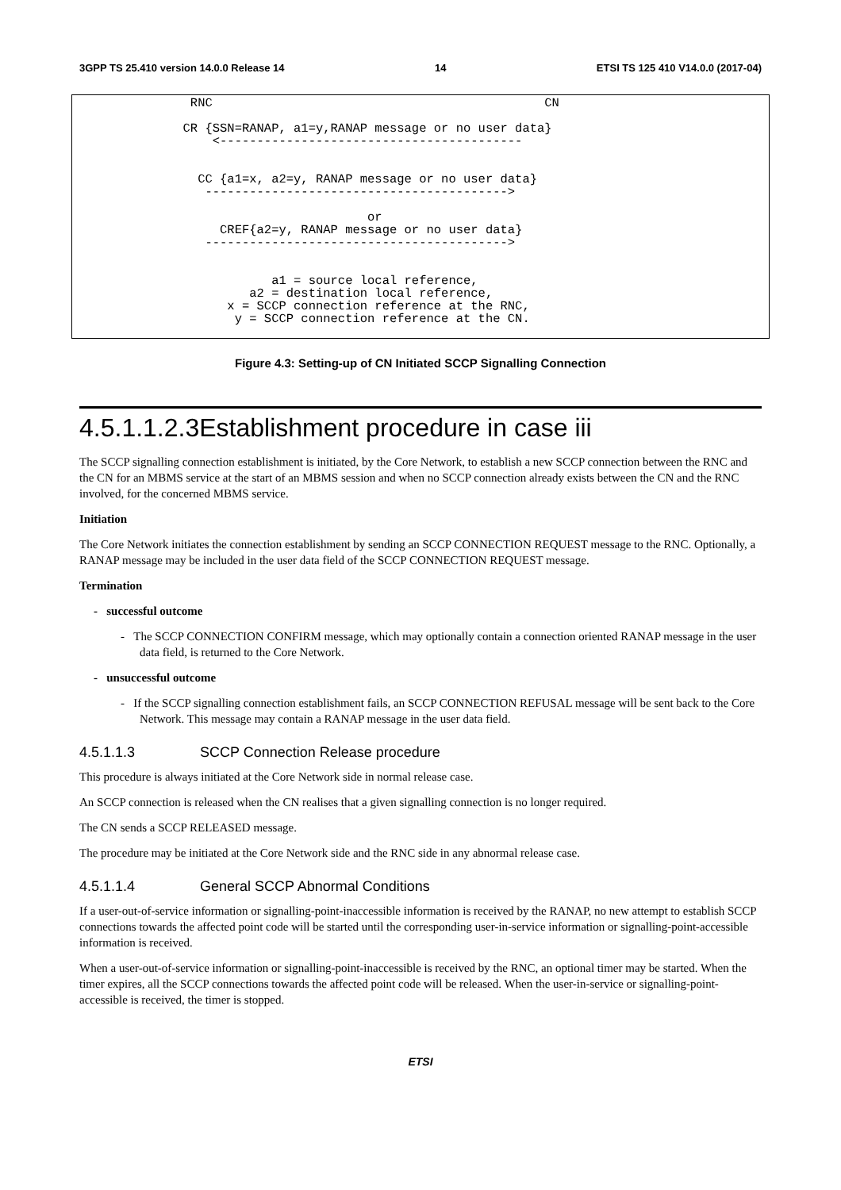3GPP TS 25.410 version 14.0.0 Release 14 14 ETSI TS 125 410 V14.0.0 (2017-04)
                RNC                                             CN

               CR {SSN=RANAP, a1=y,RANAP message or no user data}
                   <-----------------------------------------


                 CC {a1=x, a2=y, RANAP message or no user data}
                  ----------------------------------------->

                                        or
                    CREF{a2=y, RANAP message or no user data}
                  ----------------------------------------->


                           a1 = source local reference,
                        a2 = destination local reference,
                     x = SCCP connection reference at the RNC,
                      y = SCCP connection reference at the CN.
Figure 4.3: Setting-up of CN Initiated SCCP Signalling Connection
4.5.1.1.2.3Establishment procedure in case iii
The SCCP signalling connection establishment is initiated, by the Core Network, to establish a new SCCP connection between the RNC and the CN for an MBMS service at the start of an MBMS session and when no SCCP connection already exists between the CN and the RNC involved, for the concerned MBMS service.
Initiation
The Core Network initiates the connection establishment by sending an SCCP CONNECTION REQUEST message to the RNC. Optionally, a RANAP message may be included in the user data field of the SCCP CONNECTION REQUEST message.
Termination
- successful outcome
- The SCCP CONNECTION CONFIRM message, which may optionally contain a connection oriented RANAP message in the user data field, is returned to the Core Network.
- unsuccessful outcome
- If the SCCP signalling connection establishment fails, an SCCP CONNECTION REFUSAL message will be sent back to the Core Network. This message may contain a RANAP message in the user data field.
4.5.1.1.3 SCCP Connection Release procedure
This procedure is always initiated at the Core Network side in normal release case.
An SCCP connection is released when the CN realises that a given signalling connection is no longer required.
The CN sends a SCCP RELEASED message.
The procedure may be initiated at the Core Network side and the RNC side in any abnormal release case.
4.5.1.1.4 General SCCP Abnormal Conditions
If a user-out-of-service information or signalling-point-inaccessible information is received by the RANAP, no new attempt to establish SCCP connections towards the affected point code will be started until the corresponding user-in-service information or signalling-point-accessible information is received.
When a user-out-of-service information or signalling-point-inaccessible is received by the RNC, an optional timer may be started. When the timer expires, all the SCCP connections towards the affected point code will be released. When the user-in-service or signalling-point-accessible is received, the timer is stopped.
ETSI